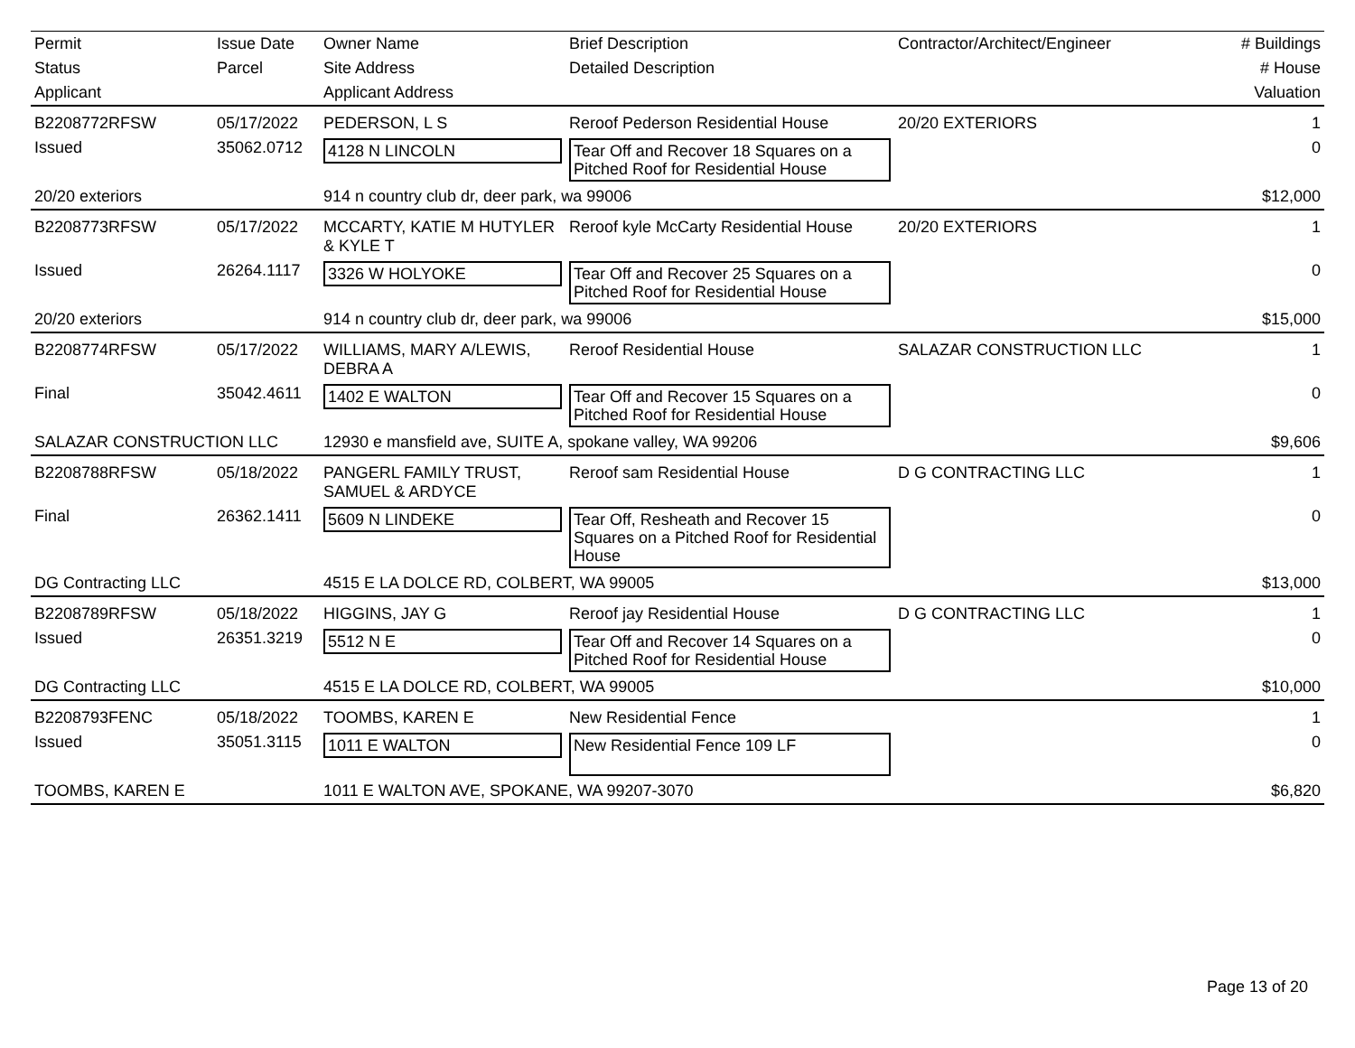| Permit | Issue Date | Owner Name | Brief Description | Contractor/Architect/Engineer | # Buildings |
| --- | --- | --- | --- | --- | --- |
| Status | Parcel | Site Address | Detailed Description | | # House |
| Applicant | | Applicant Address | | | Valuation |
| B2208772RFSW | 05/17/2022 | PEDERSON, L S | Reroof Pederson Residential House | 20/20 EXTERIORS | 1 |
| Issued | 35062.0712 | 4128 N LINCOLN | Tear Off and Recover 18 Squares on a Pitched Roof for Residential House | | 0 |
| 20/20 exteriors | | 914 n country club dr, deer park, wa 99006 | | | $12,000 |
| B2208773RFSW | 05/17/2022 | MCCARTY, KATIE M HUTYLER & KYLE T | Reroof kyle McCarty Residential House | 20/20 EXTERIORS | 1 |
| Issued | 26264.1117 | 3326 W HOLYOKE | Tear Off and Recover 25 Squares on a Pitched Roof for Residential House | | 0 |
| 20/20 exteriors | | 914 n country club dr, deer park, wa 99006 | | | $15,000 |
| B2208774RFSW | 05/17/2022 | WILLIAMS, MARY A/LEWIS, DEBRA A | Reroof Residential House | SALAZAR CONSTRUCTION LLC | 1 |
| Final | 35042.4611 | 1402 E WALTON | Tear Off and Recover 15 Squares on a Pitched Roof for Residential House | | 0 |
| SALAZAR CONSTRUCTION LLC | | 12930 e mansfield ave, SUITE A, spokane valley, WA 99206 | | | $9,606 |
| B2208788RFSW | 05/18/2022 | PANGERL FAMILY TRUST, SAMUEL & ARDYCE | Reroof sam Residential House | D G CONTRACTING LLC | 1 |
| Final | 26362.1411 | 5609 N LINDEKE | Tear Off, Resheath and Recover 15 Squares on a Pitched Roof for Residential House | | 0 |
| DG Contracting LLC | | 4515 E LA DOLCE RD, COLBERT, WA 99005 | | | $13,000 |
| B2208789RFSW | 05/18/2022 | HIGGINS, JAY G | Reroof jay Residential House | D G CONTRACTING LLC | 1 |
| Issued | 26351.3219 | 5512 N E | Tear Off and Recover 14 Squares on a Pitched Roof for Residential House | | 0 |
| DG Contracting LLC | | 4515 E LA DOLCE RD, COLBERT, WA 99005 | | | $10,000 |
| B2208793FENC | 05/18/2022 | TOOMBS, KAREN E | New Residential Fence | | 1 |
| Issued | 35051.3115 | 1011 E WALTON | New Residential Fence 109 LF | | 0 |
| TOOMBS, KAREN E | | 1011 E WALTON AVE, SPOKANE, WA 99207-3070 | | | $6,820 |
Page 13 of 20